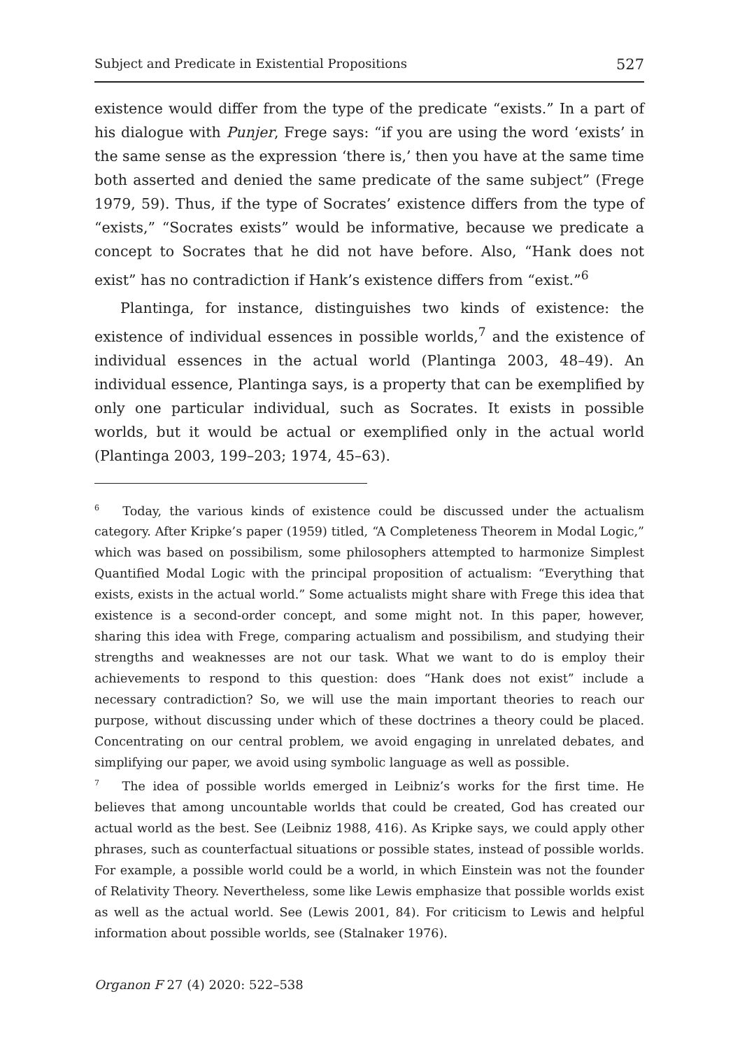Subject and Predicate in Existential Propositions 527
existence would differ from the type of the predicate “exists.” In a part of his dialogue with Punjer, Frege says: “if you are using the word ‘exists’ in the same sense as the expression ‘there is,’ then you have at the same time both asserted and denied the same predicate of the same subject” (Frege 1979, 59). Thus, if the type of Socrates’ existence differs from the type of “exists,” “Socrates exists” would be informative, because we predicate a concept to Socrates that he did not have before. Also, “Hank does not exist” has no contradiction if Hank’s existence differs from “exist.”<sup>6</sup>
Plantinga, for instance, distinguishes two kinds of existence: the existence of individual essences in possible worlds,<sup>7</sup> and the existence of individual essences in the actual world (Plantinga 2003, 48–49). An individual essence, Plantinga says, is a property that can be exemplified by only one particular individual, such as Socrates. It exists in possible worlds, but it would be actual or exemplified only in the actual world (Plantinga 2003, 199–203; 1974, 45–63).
<sup>6</sup> Today, the various kinds of existence could be discussed under the actualism category. After Kripke’s paper (1959) titled, “A Completeness Theorem in Modal Logic,” which was based on possibilism, some philosophers attempted to harmonize Simplest Quantified Modal Logic with the principal proposition of actualism: “Everything that exists, exists in the actual world.” Some actualists might share with Frege this idea that existence is a second-order concept, and some might not. In this paper, however, sharing this idea with Frege, comparing actualism and possibilism, and studying their strengths and weaknesses are not our task. What we want to do is employ their achievements to respond to this question: does “Hank does not exist” include a necessary contradiction? So, we will use the main important theories to reach our purpose, without discussing under which of these doctrines a theory could be placed. Concentrating on our central problem, we avoid engaging in unrelated debates, and simplifying our paper, we avoid using symbolic language as well as possible.
<sup>7</sup> The idea of possible worlds emerged in Leibniz’s works for the first time. He believes that among uncountable worlds that could be created, God has created our actual world as the best. See (Leibniz 1988, 416). As Kripke says, we could apply other phrases, such as counterfactual situations or possible states, instead of possible worlds. For example, a possible world could be a world, in which Einstein was not the founder of Relativity Theory. Nevertheless, some like Lewis emphasize that possible worlds exist as well as the actual world. See (Lewis 2001, 84). For criticism to Lewis and helpful information about possible worlds, see (Stalnaker 1976).
Organon F 27 (4) 2020: 522–538